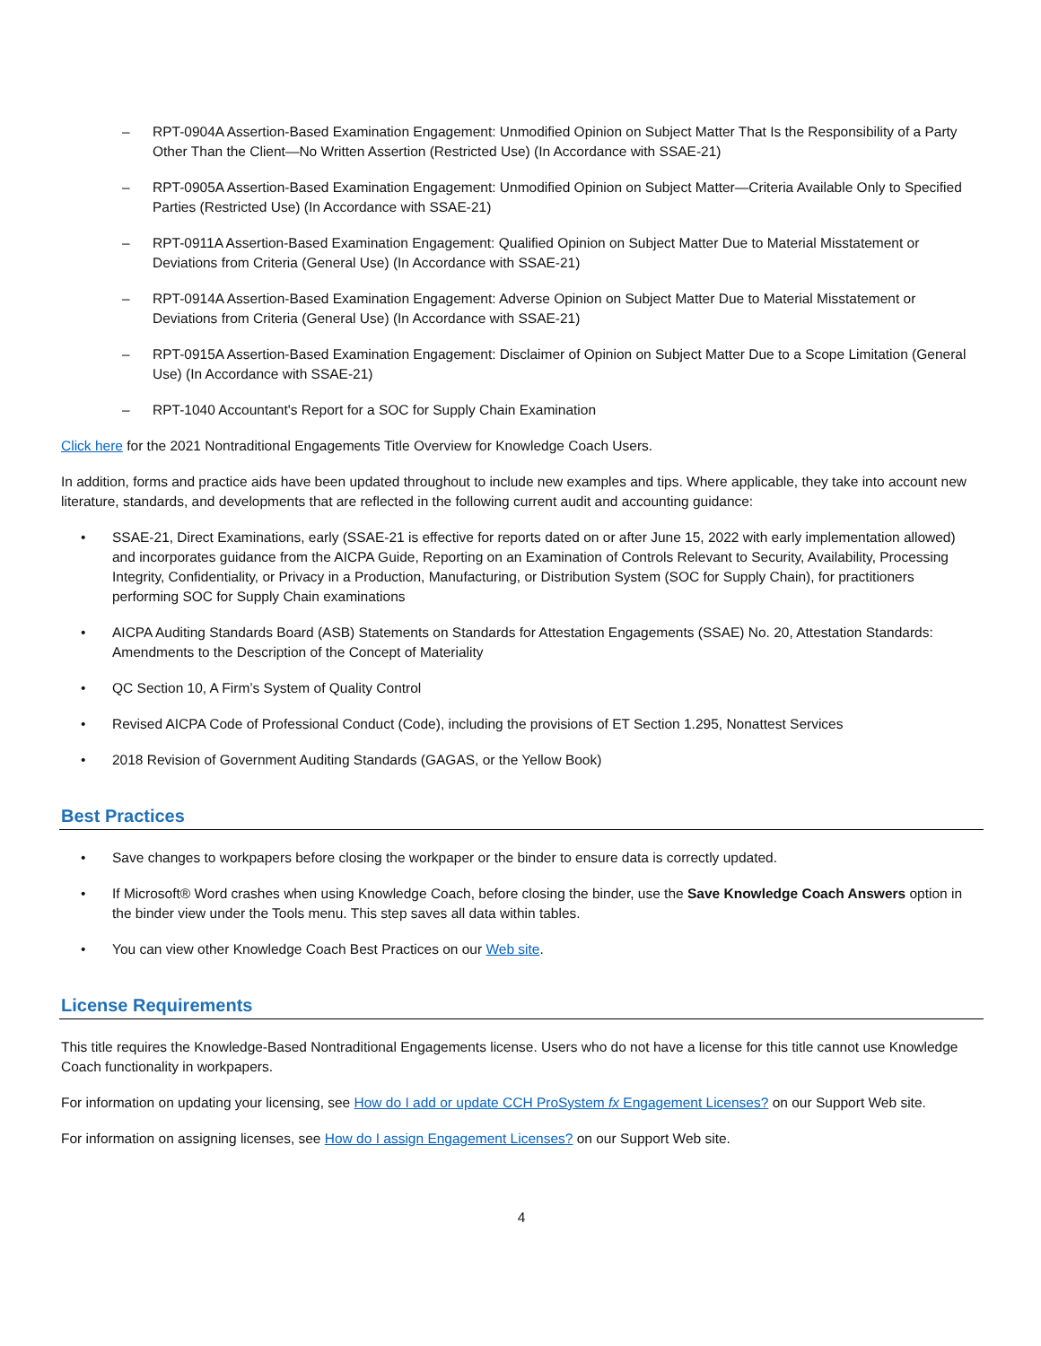– RPT-0904A Assertion-Based Examination Engagement: Unmodified Opinion on Subject Matter That Is the Responsibility of a Party Other Than the Client—No Written Assertion (Restricted Use) (In Accordance with SSAE-21)
– RPT-0905A Assertion-Based Examination Engagement: Unmodified Opinion on Subject Matter—Criteria Available Only to Specified Parties (Restricted Use) (In Accordance with SSAE-21)
– RPT-0911A Assertion-Based Examination Engagement: Qualified Opinion on Subject Matter Due to Material Misstatement or Deviations from Criteria (General Use) (In Accordance with SSAE-21)
– RPT-0914A Assertion-Based Examination Engagement: Adverse Opinion on Subject Matter Due to Material Misstatement or Deviations from Criteria (General Use) (In Accordance with SSAE-21)
– RPT-0915A Assertion-Based Examination Engagement: Disclaimer of Opinion on Subject Matter Due to a Scope Limitation (General Use) (In Accordance with SSAE-21)
– RPT-1040 Accountant's Report for a SOC for Supply Chain Examination
Click here for the 2021 Nontraditional Engagements Title Overview for Knowledge Coach Users.
In addition, forms and practice aids have been updated throughout to include new examples and tips. Where applicable, they take into account new literature, standards, and developments that are reflected in the following current audit and accounting guidance:
• SSAE-21, Direct Examinations, early (SSAE-21 is effective for reports dated on or after June 15, 2022 with early implementation allowed) and incorporates guidance from the AICPA Guide, Reporting on an Examination of Controls Relevant to Security, Availability, Processing Integrity, Confidentiality, or Privacy in a Production, Manufacturing, or Distribution System (SOC for Supply Chain), for practitioners performing SOC for Supply Chain examinations
• AICPA Auditing Standards Board (ASB) Statements on Standards for Attestation Engagements (SSAE) No. 20, Attestation Standards: Amendments to the Description of the Concept of Materiality
• QC Section 10, A Firm’s System of Quality Control
• Revised AICPA Code of Professional Conduct (Code), including the provisions of ET Section 1.295, Nonattest Services
• 2018 Revision of Government Auditing Standards (GAGAS, or the Yellow Book)
Best Practices
• Save changes to workpapers before closing the workpaper or the binder to ensure data is correctly updated.
• If Microsoft® Word crashes when using Knowledge Coach, before closing the binder, use the Save Knowledge Coach Answers option in the binder view under the Tools menu. This step saves all data within tables.
• You can view other Knowledge Coach Best Practices on our Web site.
License Requirements
This title requires the Knowledge-Based Nontraditional Engagements license. Users who do not have a license for this title cannot use Knowledge Coach functionality in workpapers.
For information on updating your licensing, see How do I add or update CCH ProSystem fx Engagement Licenses? on our Support Web site.
For information on assigning licenses, see How do I assign Engagement Licenses? on our Support Web site.
4